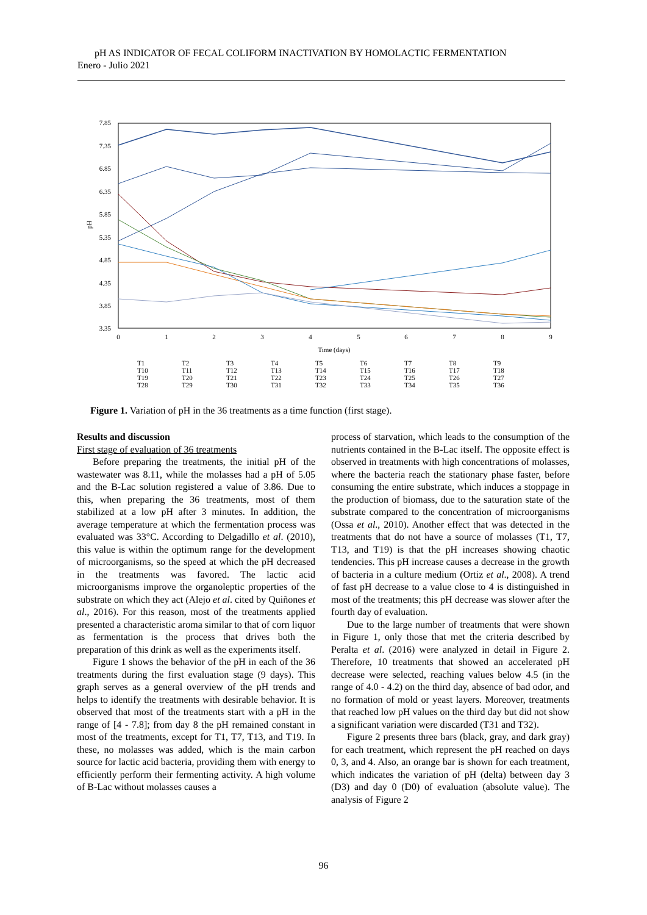pH AS INDICATOR OF FECAL COLIFORM INACTIVATION BY HOMOLACTIC FERMENTATION
Enero - Julio 2021
7.85
7.35
6.85
6.35
5.85
5.35
4.85
4.35
3.85
3.35
pH
0
1
2
3
4
5
6
7
8
9
Time (days)
T1 T2 T3 T4 T5 T6 T7 T8 T9 T10 T11 T12 T13 T14 T15 T16 T17 T18 T19 T20 T21 T22 T23 T24 T25 T26 T27 T28 T29 T30 T31 T32 T33 T34 T35 T36
Figure 1. Variation of pH in the 36 treatments as a time function (first stage).
Results and discussion
First stage of evaluation of 36 treatments
Before preparing the treatments, the initial pH of the wastewater was 8.11, while the molasses had a pH of 5.05 and the B-Lac solution registered a value of 3.86. Due to this, when preparing the 36 treatments, most of them stabilized at a low pH after 3 minutes. In addition, the average temperature at which the fermentation process was evaluated was 33°C. According to Delgadillo et al. (2010), this value is within the optimum range for the development of microorganisms, so the speed at which the pH decreased in the treatments was favored. The lactic acid microorganisms improve the organoleptic properties of the substrate on which they act (Alejo et al. cited by Quiñones et al., 2016). For this reason, most of the treatments applied presented a characteristic aroma similar to that of corn liquor as fermentation is the process that drives both the preparation of this drink as well as the experiments itself.
Figure 1 shows the behavior of the pH in each of the 36 treatments during the first evaluation stage (9 days). This graph serves as a general overview of the pH trends and helps to identify the treatments with desirable behavior. It is observed that most of the treatments start with a pH in the range of [4 - 7.8]; from day 8 the pH remained constant in most of the treatments, except for T1, T7, T13, and T19. In these, no molasses was added, which is the main carbon source for lactic acid bacteria, providing them with energy to efficiently perform their fermenting activity. A high volume of B-Lac without molasses causes a
process of starvation, which leads to the consumption of the nutrients contained in the B-Lac itself. The opposite effect is observed in treatments with high concentrations of molasses, where the bacteria reach the stationary phase faster, before consuming the entire substrate, which induces a stoppage in the production of biomass, due to the saturation state of the substrate compared to the concentration of microorganisms (Ossa et al., 2010). Another effect that was detected in the treatments that do not have a source of molasses (T1, T7, T13, and T19) is that the pH increases showing chaotic tendencies. This pH increase causes a decrease in the growth of bacteria in a culture medium (Ortiz et al., 2008). A trend of fast pH decrease to a value close to 4 is distinguished in most of the treatments; this pH decrease was slower after the fourth day of evaluation.
Due to the large number of treatments that were shown in Figure 1, only those that met the criteria described by Peralta et al. (2016) were analyzed in detail in Figure 2. Therefore, 10 treatments that showed an accelerated pH decrease were selected, reaching values below 4.5 (in the range of 4.0 - 4.2) on the third day, absence of bad odor, and no formation of mold or yeast layers. Moreover, treatments that reached low pH values on the third day but did not show a significant variation were discarded (T31 and T32).
Figure 2 presents three bars (black, gray, and dark gray) for each treatment, which represent the pH reached on days 0, 3, and 4. Also, an orange bar is shown for each treatment, which indicates the variation of pH (delta) between day 3 (D3) and day 0 (D0) of evaluation (absolute value). The analysis of Figure 2
96